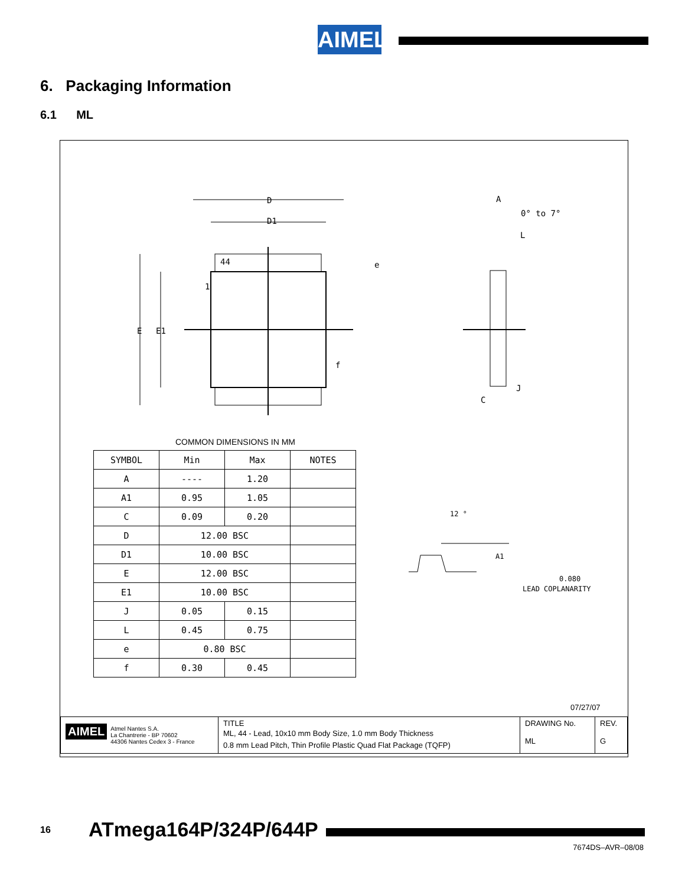AIMEL
6. Packaging Information
6.1 ML
D
D1
E
E1
44
1
e
f
A
0° to 7°
L
J
C
COMMON DIMENSIONS IN MM
| SYMBOL | Min | Max | NOTES |
| --- | --- | --- | --- |
| A | ---- | 1.20 | |
| A1 | 0.95 | 1.05 | |
| C | 0.09 | 0.20 | |
| D | 12.00 BSC | | |
| D1 | 10.00 BSC | | |
| E | 12.00 BSC | | |
| E1 | 10.00 BSC | | |
| J | 0.05 | 0.15 | |
| L | 0.45 | 0.75 | |
| e | 0.80 BSC | | |
| f | 0.30 | 0.45 | |
12 °
A1
0.080
LEAD COPLANARITY
07/27/07
| AIMEL Atmel Nantes S.A. La Chantrerie - BP 70602 44306 Nantes Cedex 3 - France | TITLE ML, 44 - Lead, 10x10 mm Body Size, 1.0 mm Body Thickness 0.8 mm Lead Pitch, Thin Profile Plastic Quad Flat Package (TQFP) | DRAWING No. ML | REV. G |
16 ATmega164P/324P/644P
7674DS–AVR–08/08